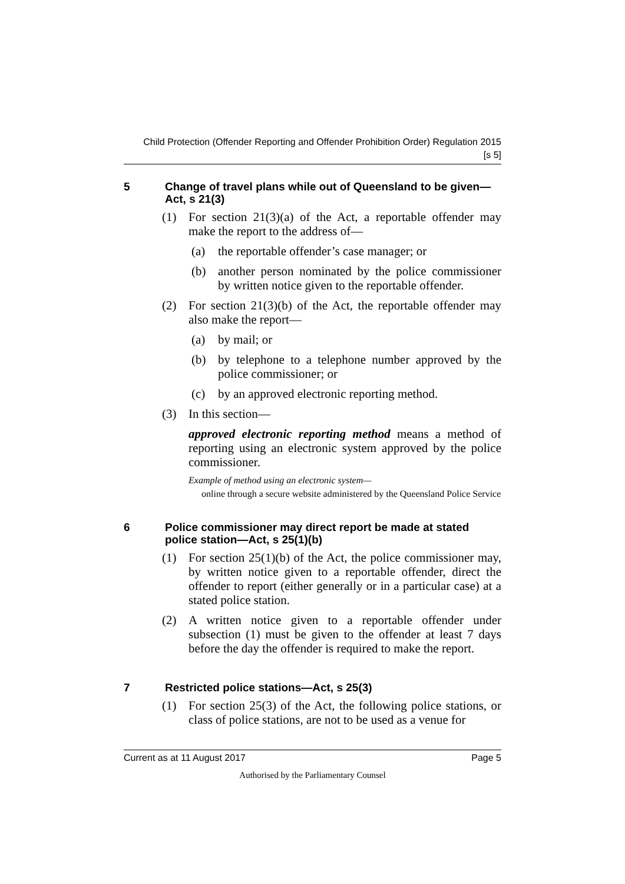Child Protection (Offender Reporting and Offender Prohibition Order) Regulation 2015
[s 5]
5 Change of travel plans while out of Queensland to be given—Act, s 21(3)
(1) For section 21(3)(a) of the Act, a reportable offender may make the report to the address of—
(a) the reportable offender’s case manager; or
(b) another person nominated by the police commissioner by written notice given to the reportable offender.
(2) For section 21(3)(b) of the Act, the reportable offender may also make the report—
(a) by mail; or
(b) by telephone to a telephone number approved by the police commissioner; or
(c) by an approved electronic reporting method.
(3) In this section—
approved electronic reporting method means a method of reporting using an electronic system approved by the police commissioner.
Example of method using an electronic system—
online through a secure website administered by the Queensland Police Service
6 Police commissioner may direct report be made at stated police station—Act, s 25(1)(b)
(1) For section 25(1)(b) of the Act, the police commissioner may, by written notice given to a reportable offender, direct the offender to report (either generally or in a particular case) at a stated police station.
(2) A written notice given to a reportable offender under subsection (1) must be given to the offender at least 7 days before the day the offender is required to make the report.
7 Restricted police stations—Act, s 25(3)
(1) For section 25(3) of the Act, the following police stations, or class of police stations, are not to be used as a venue for
Current as at 11 August 2017 Page 5
Authorised by the Parliamentary Counsel